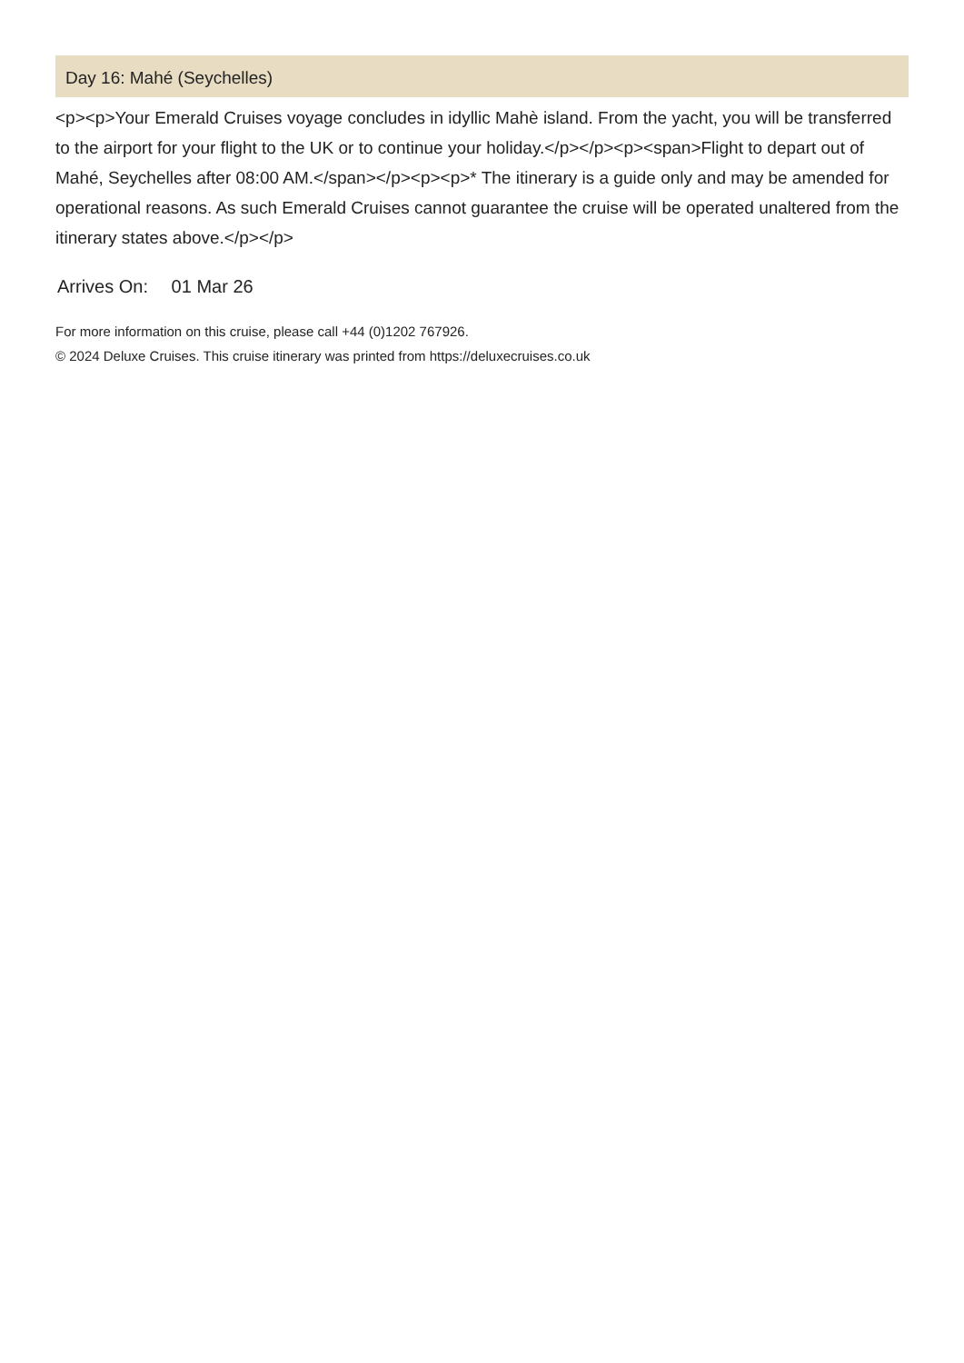Day 16: Mahé (Seychelles)
<p><p>Your Emerald Cruises voyage concludes in idyllic Mahè island. From the yacht, you will be transferred to the airport for your flight to the UK or to continue your holiday.</p></p><p><span>Flight to depart out of Mahé, Seychelles after 08:00 AM.</span></p><p><p>* The itinerary is a guide only and may be amended for operational reasons. As such Emerald Cruises cannot guarantee the cruise will be operated unaltered from the itinerary states above.</p></p>
Arrives On: 01 Mar 26
For more information on this cruise, please call +44 (0)1202 767926.
© 2024 Deluxe Cruises. This cruise itinerary was printed from https://deluxecruises.co.uk